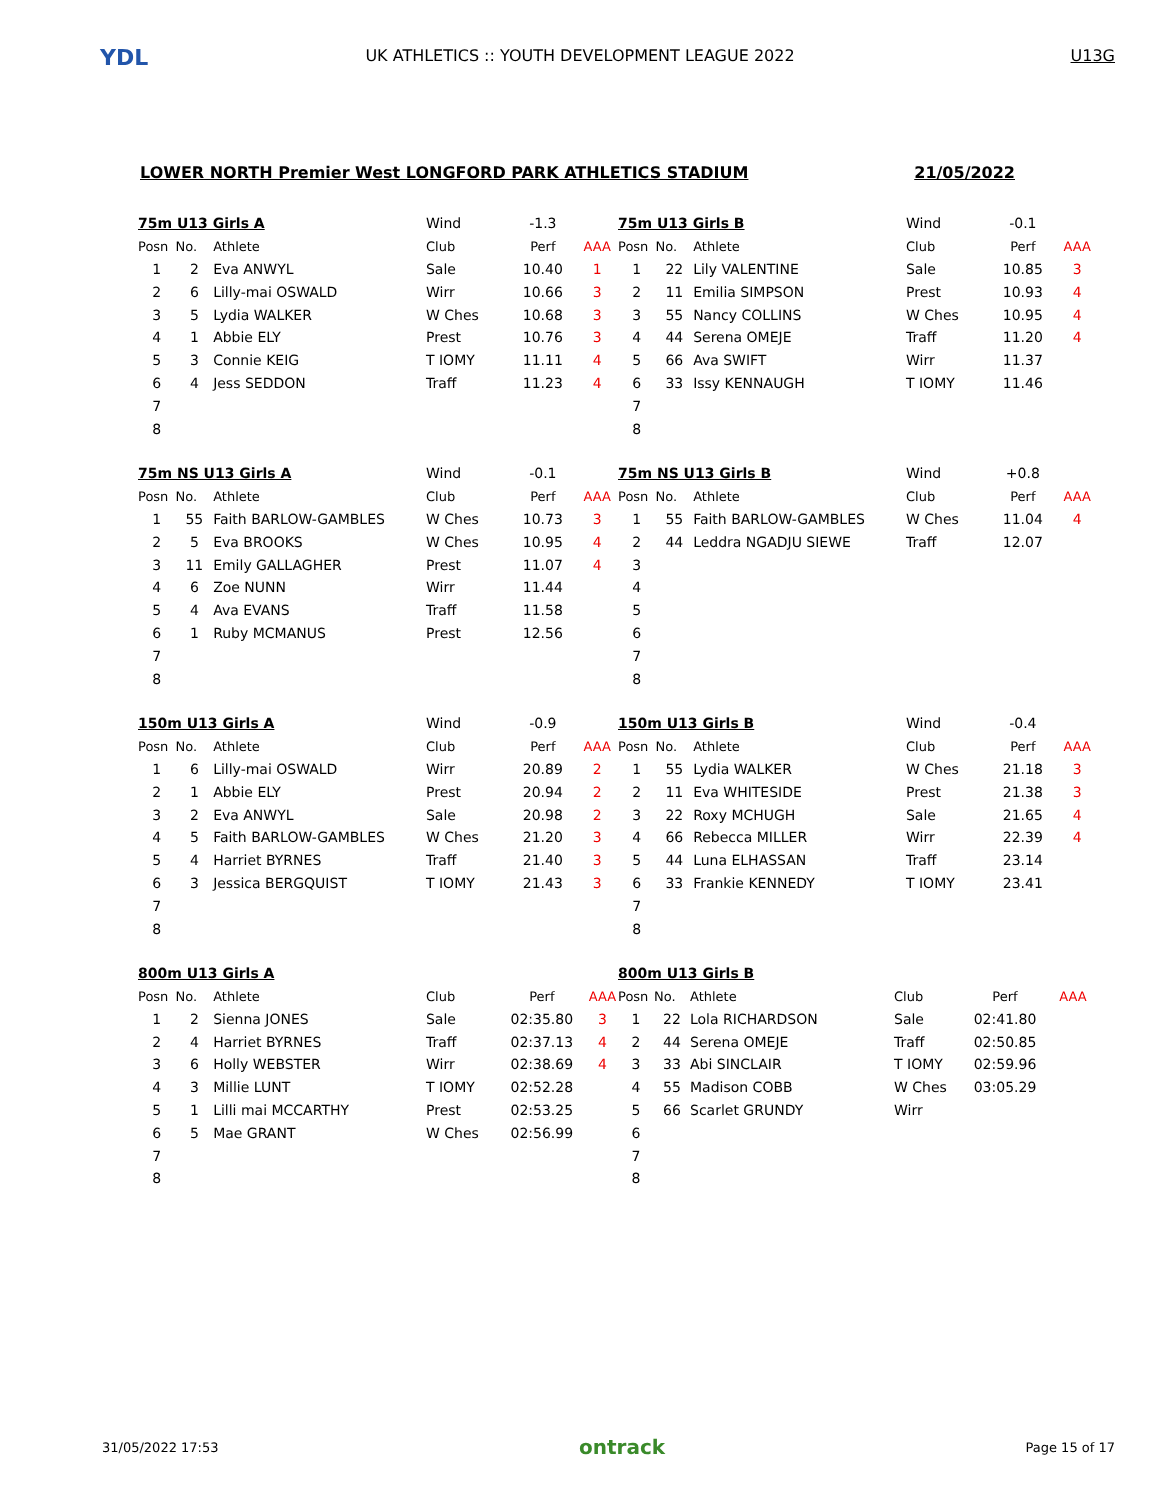YDL
UK ATHLETICS :: YOUTH DEVELOPMENT LEAGUE 2022 U13G
LOWER NORTH Premier West LONGFORD PARK ATHLETICS STADIUM 21/05/2022
| 75m U13 Girls A | | | Wind | -1.3 | |
| Posn | No. | Athlete | Club | Perf | AAA |
| 1 | 2 | Eva ANWYL | Sale | 10.40 | 1 |
| 2 | 6 | Lilly-mai OSWALD | Wirr | 10.66 | 3 |
| 3 | 5 | Lydia WALKER | W Ches | 10.68 | 3 |
| 4 | 1 | Abbie ELY | Prest | 10.76 | 3 |
| 5 | 3 | Connie KEIG | T IOMY | 11.11 | 4 |
| 6 | 4 | Jess SEDDON | Traff | 11.23 | 4 |
| 7 | | | | | |
| 8 | | | | | |
| 75m U13 Girls B | | | Wind | -0.1 | |
| Posn | No. | Athlete | Club | Perf | AAA |
| 1 | 22 | Lily VALENTINE | Sale | 10.85 | 3 |
| 2 | 11 | Emilia SIMPSON | Prest | 10.93 | 4 |
| 3 | 55 | Nancy COLLINS | W Ches | 10.95 | 4 |
| 4 | 44 | Serena OMEJE | Traff | 11.20 | 4 |
| 5 | 66 | Ava SWIFT | Wirr | 11.37 | |
| 6 | 33 | Issy KENNAUGH | T IOMY | 11.46 | |
| 7 | | | | | |
| 8 | | | | | |
| 75m NS U13 Girls A | | | Wind | -0.1 | |
| Posn | No. | Athlete | Club | Perf | AAA |
| 1 | 55 | Faith BARLOW-GAMBLES | W Ches | 10.73 | 3 |
| 2 | 5 | Eva BROOKS | W Ches | 10.95 | 4 |
| 3 | 11 | Emily GALLAGHER | Prest | 11.07 | 4 |
| 4 | 6 | Zoe NUNN | Wirr | 11.44 | |
| 5 | 4 | Ava EVANS | Traff | 11.58 | |
| 6 | 1 | Ruby MCMANUS | Prest | 12.56 | |
| 7 | | | | | |
| 8 | | | | | |
| 75m NS U13 Girls B | | | Wind | +0.8 | |
| Posn | No. | Athlete | Club | Perf | AAA |
| 1 | 55 | Faith BARLOW-GAMBLES | W Ches | 11.04 | 4 |
| 2 | 44 | Leddra NGADJU SIEWE | Traff | 12.07 | |
| 3 | | | | | |
| 4 | | | | | |
| 5 | | | | | |
| 6 | | | | | |
| 7 | | | | | |
| 8 | | | | | |
| 150m U13 Girls A | | | Wind | -0.9 | |
| Posn | No. | Athlete | Club | Perf | AAA |
| 1 | 6 | Lilly-mai OSWALD | Wirr | 20.89 | 2 |
| 2 | 1 | Abbie ELY | Prest | 20.94 | 2 |
| 3 | 2 | Eva ANWYL | Sale | 20.98 | 2 |
| 4 | 5 | Faith BARLOW-GAMBLES | W Ches | 21.20 | 3 |
| 5 | 4 | Harriet BYRNES | Traff | 21.40 | 3 |
| 6 | 3 | Jessica BERGQUIST | T IOMY | 21.43 | 3 |
| 7 | | | | | |
| 8 | | | | | |
| 150m U13 Girls B | | | Wind | -0.4 | |
| Posn | No. | Athlete | Club | Perf | AAA |
| 1 | 55 | Lydia WALKER | W Ches | 21.18 | 3 |
| 2 | 11 | Eva WHITESIDE | Prest | 21.38 | 3 |
| 3 | 22 | Roxy MCHUGH | Sale | 21.65 | 4 |
| 4 | 66 | Rebecca MILLER | Wirr | 22.39 | 4 |
| 5 | 44 | Luna ELHASSAN | Traff | 23.14 | |
| 6 | 33 | Frankie KENNEDY | T IOMY | 23.41 | |
| 7 | | | | | |
| 8 | | | | | |
| 800m U13 Girls A | | | | | |
| Posn | No. | Athlete | Club | Perf | AAA |
| 1 | 2 | Sienna JONES | Sale | 02:35.80 | 3 |
| 2 | 4 | Harriet BYRNES | Traff | 02:37.13 | 4 |
| 3 | 6 | Holly WEBSTER | Wirr | 02:38.69 | 4 |
| 4 | 3 | Millie LUNT | T IOMY | 02:52.28 | |
| 5 | 1 | Lilli mai MCCARTHY | Prest | 02:53.25 | |
| 6 | 5 | Mae GRANT | W Ches | 02:56.99 | |
| 7 | | | | | |
| 8 | | | | | |
| 800m U13 Girls B | | | | | |
| Posn | No. | Athlete | Club | Perf | AAA |
| 1 | 22 | Lola RICHARDSON | Sale | 02:41.80 | |
| 2 | 44 | Serena OMEJE | Traff | 02:50.85 | |
| 3 | 33 | Abi SINCLAIR | T IOMY | 02:59.96 | |
| 4 | 55 | Madison COBB | W Ches | 03:05.29 | |
| 5 | 66 | Scarlet GRUNDY | Wirr | | |
| 6 | | | | | |
| 7 | | | | | |
| 8 | | | | | |
31/05/2022 17:53 ontrack Page 15 of 17